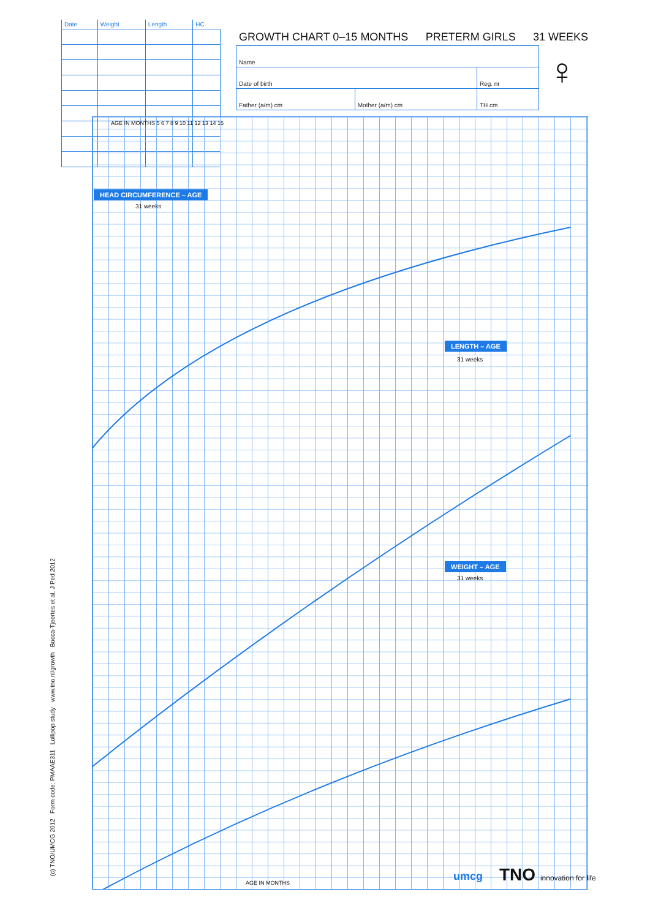| Date | Weight | Length | HC |
| --- | --- | --- | --- |
GROWTH CHART 0–15 MONTHS PRETERM GIRLS 31 WEEKS
| Name | | |
| Date of birth | | Reg. nr |
| Father (a/m) cm | Mother (a/m) cm | TH cm |
♀
HEAD CIRCUMFERENCE – AGE
31 weeks
LENGTH – AGE
31 weeks
WEIGHT – AGE
31 weeks
AGE IN MONTHS
AGE IN MONTHS 5 6 7 8 9 10 11 12 13 14 15
(c) TNO/UMCG 2012 Form code: PMAAE311 Lollipop study www.tno.nl/growth Bocca-Tjeertes et al, J Ped 2012 umcg TNO innovation for life